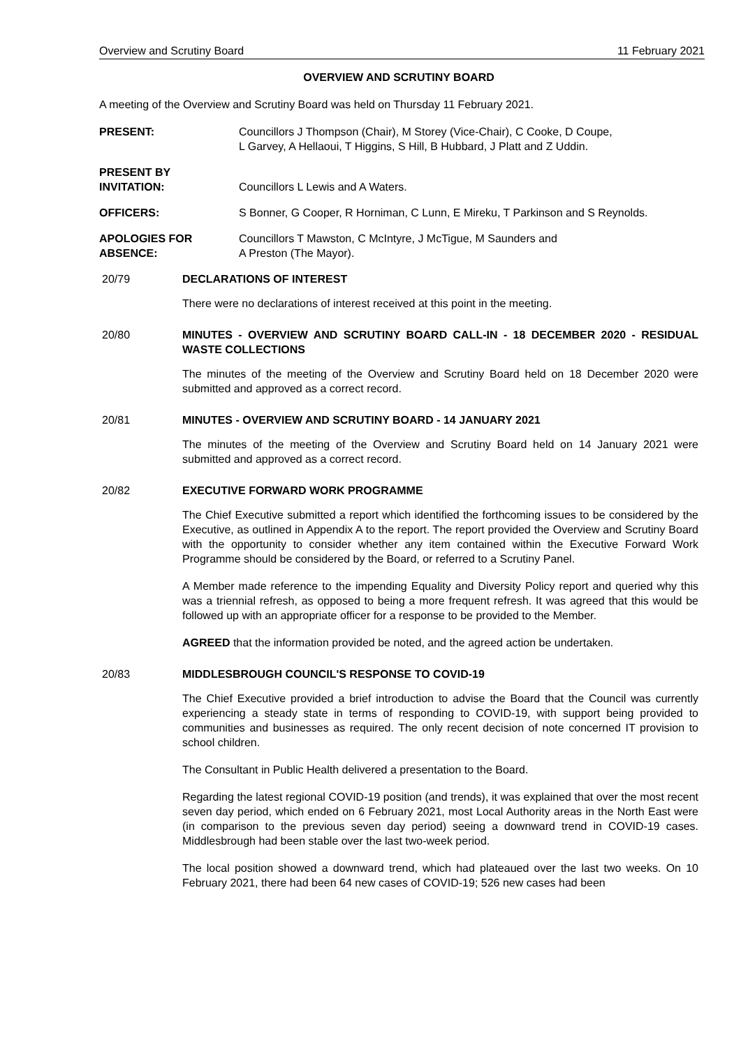Overview and Scrutiny Board 11 February 2021
OVERVIEW AND SCRUTINY BOARD
A meeting of the Overview and Scrutiny Board was held on Thursday 11 February 2021.
PRESENT: Councillors J Thompson (Chair), M Storey (Vice-Chair), C Cooke, D Coupe,
L Garvey, A Hellaoui, T Higgins, S Hill, B Hubbard, J Platt and Z Uddin.
PRESENT BY
INVITATION:
Councillors L Lewis and A Waters.
OFFICERS: S Bonner, G Cooper, R Horniman, C Lunn, E Mireku, T Parkinson and S Reynolds.
APOLOGIES FOR
ABSENCE:
Councillors T Mawston, C McIntyre, J McTigue, M Saunders and
A Preston (The Mayor).
20/79 DECLARATIONS OF INTEREST
There were no declarations of interest received at this point in the meeting.
20/80 MINUTES - OVERVIEW AND SCRUTINY BOARD CALL-IN - 18 DECEMBER 2020 - RESIDUAL WASTE COLLECTIONS
The minutes of the meeting of the Overview and Scrutiny Board held on 18 December 2020 were submitted and approved as a correct record.
20/81 MINUTES - OVERVIEW AND SCRUTINY BOARD - 14 JANUARY 2021
The minutes of the meeting of the Overview and Scrutiny Board held on 14 January 2021 were submitted and approved as a correct record.
20/82 EXECUTIVE FORWARD WORK PROGRAMME
The Chief Executive submitted a report which identified the forthcoming issues to be considered by the Executive, as outlined in Appendix A to the report. The report provided the Overview and Scrutiny Board with the opportunity to consider whether any item contained within the Executive Forward Work Programme should be considered by the Board, or referred to a Scrutiny Panel.
A Member made reference to the impending Equality and Diversity Policy report and queried why this was a triennial refresh, as opposed to being a more frequent refresh. It was agreed that this would be followed up with an appropriate officer for a response to be provided to the Member.
AGREED that the information provided be noted, and the agreed action be undertaken.
20/83 MIDDLESBROUGH COUNCIL'S RESPONSE TO COVID-19
The Chief Executive provided a brief introduction to advise the Board that the Council was currently experiencing a steady state in terms of responding to COVID-19, with support being provided to communities and businesses as required. The only recent decision of note concerned IT provision to school children.
The Consultant in Public Health delivered a presentation to the Board.
Regarding the latest regional COVID-19 position (and trends), it was explained that over the most recent seven day period, which ended on 6 February 2021, most Local Authority areas in the North East were (in comparison to the previous seven day period) seeing a downward trend in COVID-19 cases. Middlesbrough had been stable over the last two-week period.
The local position showed a downward trend, which had plateaued over the last two weeks. On 10 February 2021, there had been 64 new cases of COVID-19; 526 new cases had been